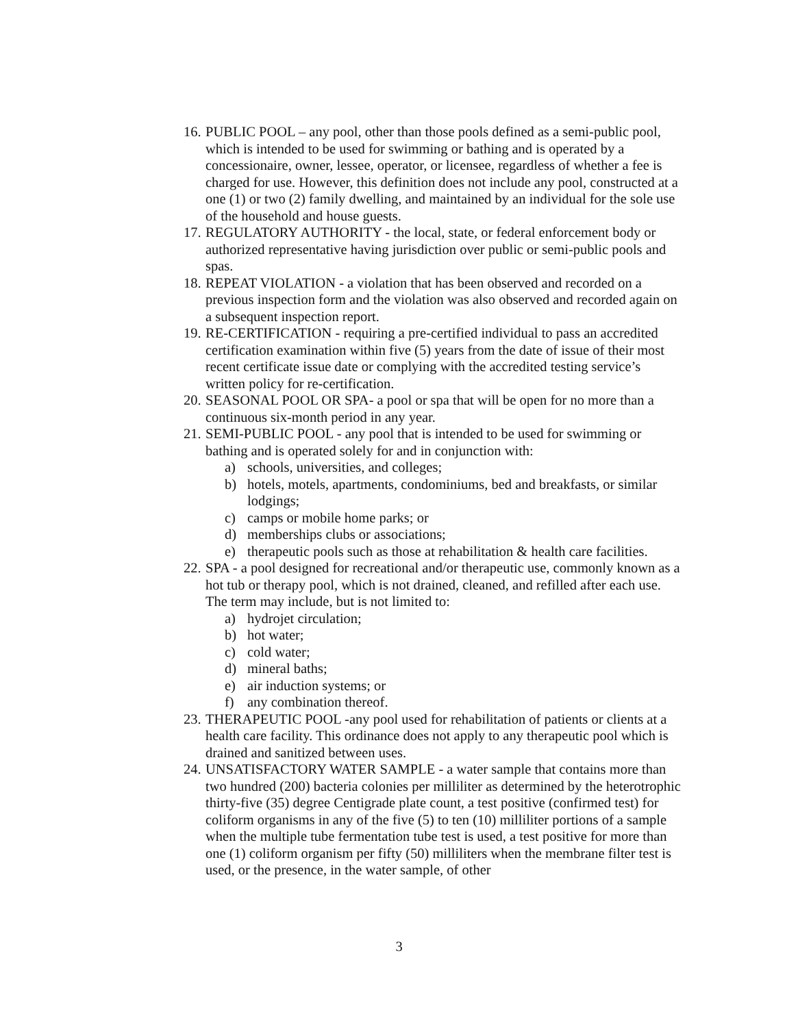16. PUBLIC POOL – any pool, other than those pools defined as a semi-public pool, which is intended to be used for swimming or bathing and is operated by a concessionaire, owner, lessee, operator, or licensee, regardless of whether a fee is charged for use. However, this definition does not include any pool, constructed at a one (1) or two (2) family dwelling, and maintained by an individual for the sole use of the household and house guests.
17. REGULATORY AUTHORITY - the local, state, or federal enforcement body or authorized representative having jurisdiction over public or semi-public pools and spas.
18. REPEAT VIOLATION - a violation that has been observed and recorded on a previous inspection form and the violation was also observed and recorded again on a subsequent inspection report.
19. RE-CERTIFICATION - requiring a pre-certified individual to pass an accredited certification examination within five (5) years from the date of issue of their most recent certificate issue date or complying with the accredited testing service’s written policy for re-certification.
20. SEASONAL POOL OR SPA- a pool or spa that will be open for no more than a continuous six-month period in any year.
21. SEMI-PUBLIC POOL - any pool that is intended to be used for swimming or bathing and is operated solely for and in conjunction with:
a) schools, universities, and colleges;
b) hotels, motels, apartments, condominiums, bed and breakfasts, or similar lodgings;
c) camps or mobile home parks; or
d) memberships clubs or associations;
e) therapeutic pools such as those at rehabilitation & health care facilities.
22. SPA - a pool designed for recreational and/or therapeutic use, commonly known as a hot tub or therapy pool, which is not drained, cleaned, and refilled after each use. The term may include, but is not limited to:
a) hydrojet circulation;
b) hot water;
c) cold water;
d) mineral baths;
e) air induction systems; or
f) any combination thereof.
23. THERAPEUTIC POOL -any pool used for rehabilitation of patients or clients at a health care facility. This ordinance does not apply to any therapeutic pool which is drained and sanitized between uses.
24. UNSATISFACTORY WATER SAMPLE - a water sample that contains more than two hundred (200) bacteria colonies per milliliter as determined by the heterotrophic thirty-five (35) degree Centigrade plate count, a test positive (confirmed test) for coliform organisms in any of the five (5) to ten (10) milliliter portions of a sample when the multiple tube fermentation tube test is used, a test positive for more than one (1) coliform organism per fifty (50) milliliters when the membrane filter test is used, or the presence, in the water sample, of other
3